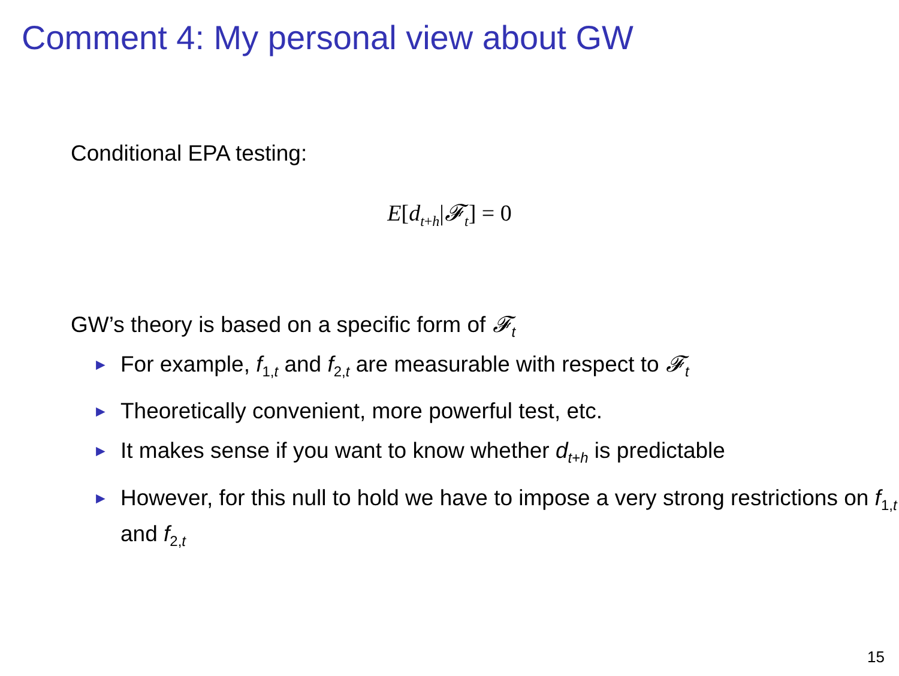Comment 4: My personal view about GW
Conditional EPA testing:
E[d<sub>t+h</sub>|𝓕<sub>t</sub>] = 0
GW’s theory is based on a specific form of 𝓕<sub>t</sub>
► For example, f<sub>1,t</sub> and f<sub>2,t</sub> are measurable with respect to 𝓕<sub>t</sub>
► Theoretically convenient, more powerful test, etc.
► It makes sense if you want to know whether d<sub>t+h</sub> is predictable
► However, for this null to hold we have to impose a very strong restrictions on f<sub>1,t</sub> and f<sub>2,t</sub>
15